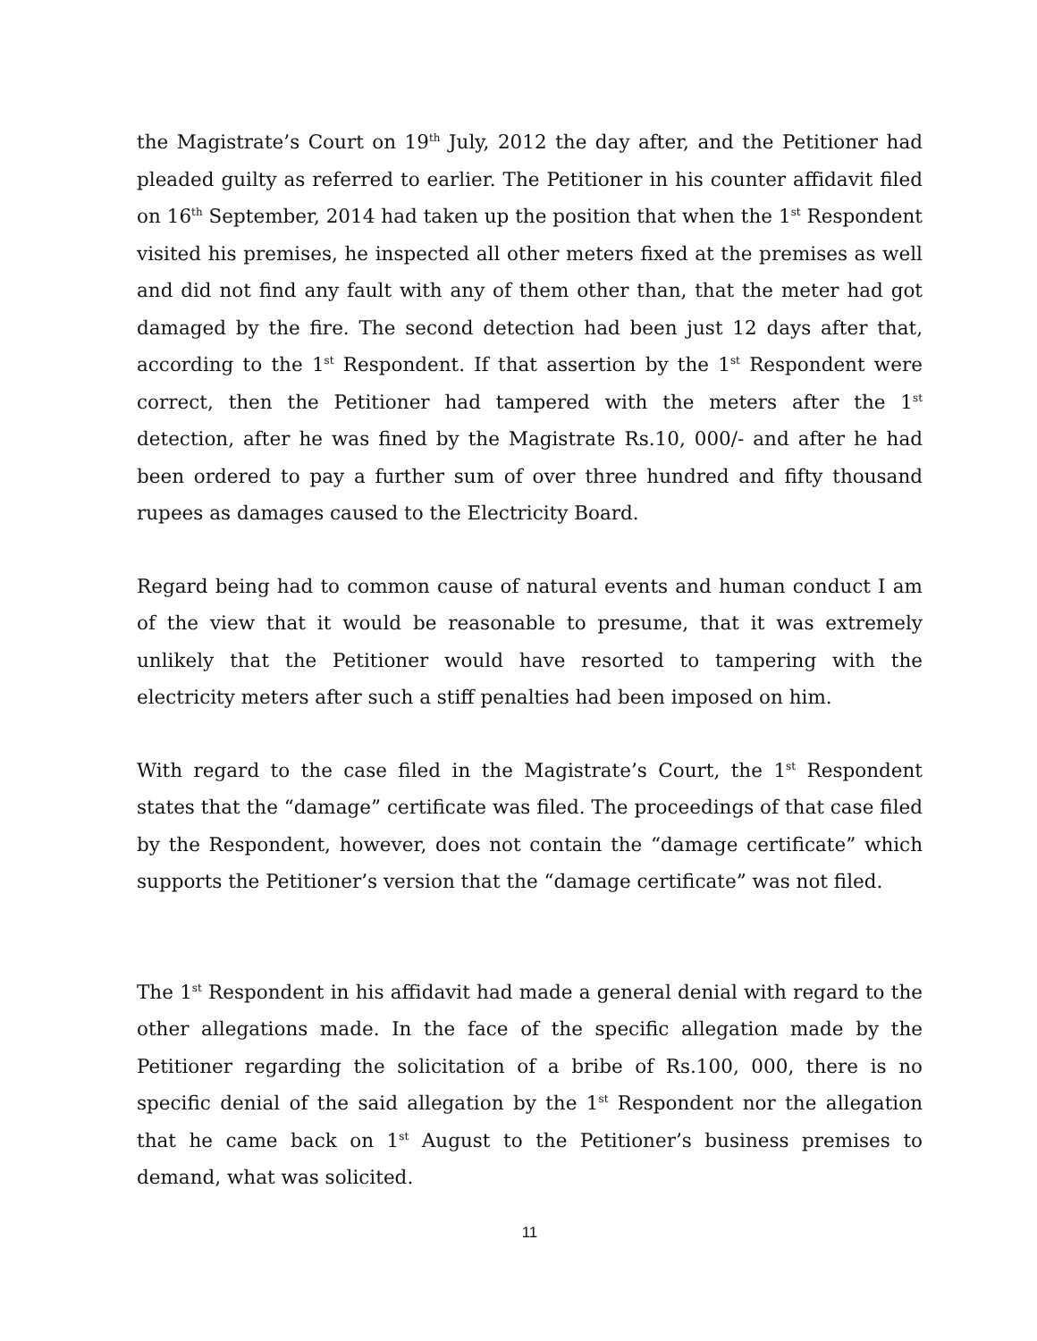the Magistrate’s Court on 19<sup>th</sup> July, 2012 the day after, and the Petitioner had pleaded guilty as referred to earlier. The Petitioner in his counter affidavit filed on 16<sup>th</sup> September, 2014 had taken up the position that when the 1<sup>st</sup> Respondent visited his premises, he inspected all other meters fixed at the premises as well and did not find any fault with any of them other than, that the meter had got damaged by the fire. The second detection had been just 12 days after that, according to the 1<sup>st</sup> Respondent. If that assertion by the 1<sup>st</sup> Respondent were correct, then the Petitioner had tampered with the meters after the 1<sup>st</sup> detection, after he was fined by the Magistrate Rs.10, 000/- and after he had been ordered to pay a further sum of over three hundred and fifty thousand rupees as damages caused to the Electricity Board.
Regard being had to common cause of natural events and human conduct I am of the view that it would be reasonable to presume, that it was extremely unlikely that the Petitioner would have resorted to tampering with the electricity meters after such a stiff penalties had been imposed on him.
With regard to the case filed in the Magistrate’s Court, the 1<sup>st</sup> Respondent states that the “damage” certificate was filed. The proceedings of that case filed by the Respondent, however, does not contain the “damage certificate” which supports the Petitioner’s version that the “damage certificate” was not filed.
The 1<sup>st</sup> Respondent in his affidavit had made a general denial with regard to the other allegations made. In the face of the specific allegation made by the Petitioner regarding the solicitation of a bribe of Rs.100, 000, there is no specific denial of the said allegation by the 1<sup>st</sup> Respondent nor the allegation that he came back on 1<sup>st</sup> August to the Petitioner’s business premises to demand, what was solicited.
11